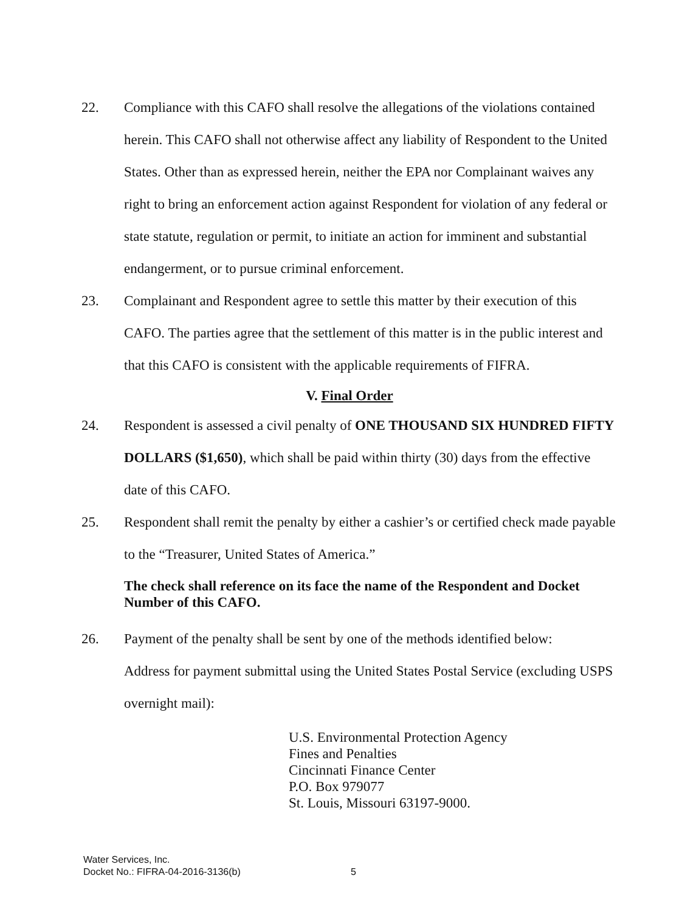22. Compliance with this CAFO shall resolve the allegations of the violations contained herein. This CAFO shall not otherwise affect any liability of Respondent to the United States. Other than as expressed herein, neither the EPA nor Complainant waives any right to bring an enforcement action against Respondent for violation of any federal or state statute, regulation or permit, to initiate an action for imminent and substantial endangerment, or to pursue criminal enforcement.
23. Complainant and Respondent agree to settle this matter by their execution of this CAFO. The parties agree that the settlement of this matter is in the public interest and that this CAFO is consistent with the applicable requirements of FIFRA.
V. Final Order
24. Respondent is assessed a civil penalty of ONE THOUSAND SIX HUNDRED FIFTY DOLLARS ($1,650), which shall be paid within thirty (30) days from the effective date of this CAFO.
25. Respondent shall remit the penalty by either a cashier’s or certified check made payable to the “Treasurer, United States of America.”
The check shall reference on its face the name of the Respondent and Docket Number of this CAFO.
26. Payment of the penalty shall be sent by one of the methods identified below:
Address for payment submittal using the United States Postal Service (excluding USPS overnight mail):
U.S. Environmental Protection Agency
Fines and Penalties
Cincinnati Finance Center
P.O. Box 979077
St. Louis, Missouri 63197-9000.
Water Services, Inc.
Docket No.: FIFRA-04-2016-3136(b)
5